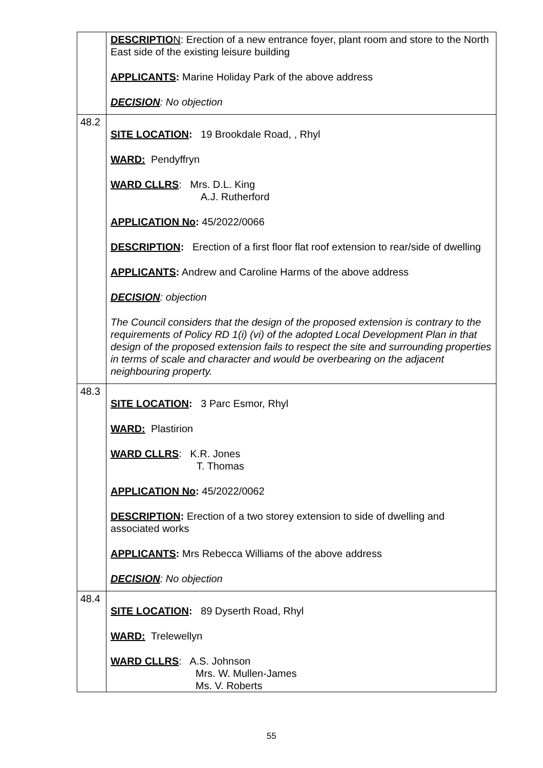| | DESCRIPTIO N : Erection of a new entrance foyer, plant room and store to the North East side of the existing leisure building APPLICANTS : Marine Holiday Park of the above address DECISION : No objection |
| 48.2 | SITE LOCATION : 19 Brookdale Road, , Rhyl WARD: Pendyffryn WARD CLLRS : Mrs. D.L. King A.J. Rutherford APPLICATION No : 45/2022/0066 DESCRIPTION : Erection of a first floor flat roof extension to rear/side of dwelling APPLICANTS : Andrew and Caroline Harms of the above address DECISION : objection The Council considers that the design of the proposed extension is contrary to the requirements of Policy RD 1(i) (vi) of the adopted Local Development Plan in that design of the proposed extension fails to respect the site and surrounding properties in terms of scale and character and would be overbearing on the adjacent neighbouring property. |
| 48.3 | SITE LOCATION : 3 Parc Esmor, Rhyl WARD: Plastirion WARD CLLRS : K.R. Jones T. Thomas APPLICATION No : 45/2022/0062 DESCRIPTION : Erection of a two storey extension to side of dwelling and associated works APPLICANTS : Mrs Rebecca Williams of the above address DECISION : No objection |
| 48.4 | SITE LOCATION : 89 Dyserth Road, Rhyl WARD: Trelewellyn WARD CLLRS : A.S. Johnson Mrs. W. Mullen-James Ms. V. Roberts |
55